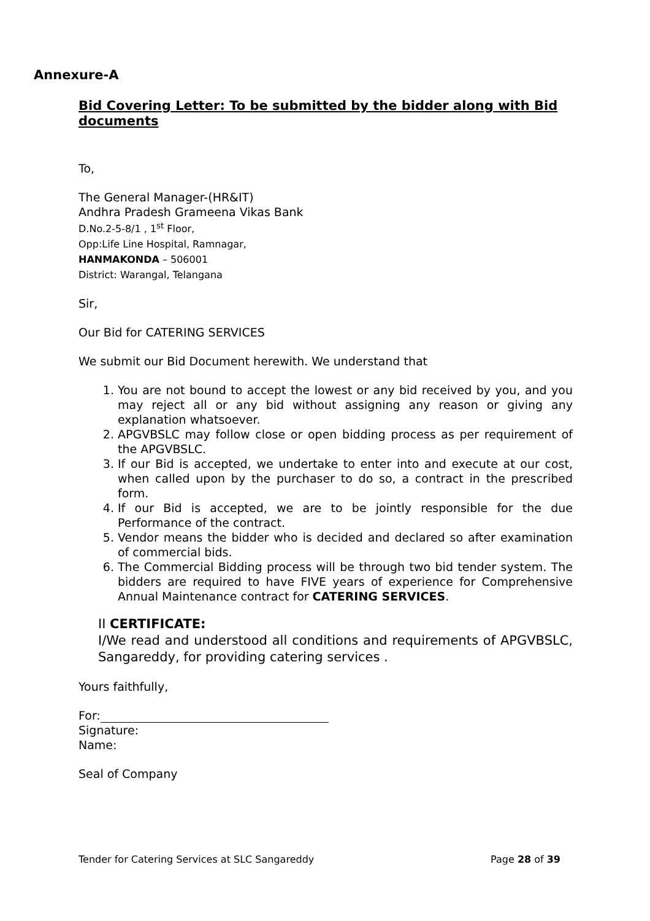Annexure-A
Bid Covering Letter: To be submitted by the bidder along with Bid documents
To,
The General Manager-(HR&IT)
Andhra Pradesh Grameena Vikas Bank
D.No.2-5-8/1 , 1<sup>st</sup> Floor,
Opp:Life Line Hospital, Ramnagar,
HANMAKONDA – 506001
District: Warangal, Telangana
Sir,
Our Bid for CATERING SERVICES
We submit our Bid Document herewith. We understand that
1. You are not bound to accept the lowest or any bid received by you, and you may reject all or any bid without assigning any reason or giving any explanation whatsoever.
2. APGVBSLC may follow close or open bidding process as per requirement of the APGVBSLC.
3. If our Bid is accepted, we undertake to enter into and execute at our cost, when called upon by the purchaser to do so, a contract in the prescribed form.
4. If our Bid is accepted, we are to be jointly responsible for the due Performance of the contract.
5. Vendor means the bidder who is decided and declared so after examination of commercial bids.
6. The Commercial Bidding process will be through two bid tender system. The bidders are required to have FIVE years of experience for Comprehensive Annual Maintenance contract for CATERING SERVICES.
II CERTIFICATE:
I/We read and understood all conditions and requirements of APGVBSLC, Sangareddy, for providing catering services .
Yours faithfully,
For:
Signature:
Name:
Seal of Company
Tender for Catering Services at SLC Sangareddy Page 28 of 39